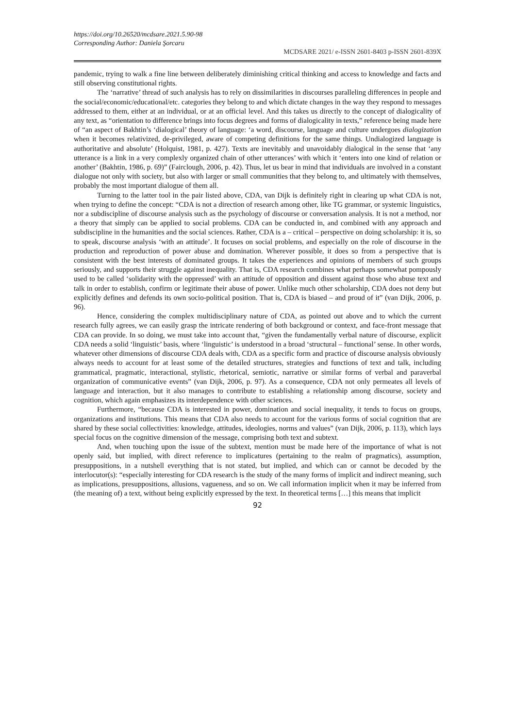https://doi.org/10.26520/mcdsare.2021.5.90-98
Corresponding Author: Daniela Şorcaru
MCDSARE 2021/ e-ISSN 2601-8403 p-ISSN 2601-839X
pandemic, trying to walk a fine line between deliberately diminishing critical thinking and access to knowledge and facts and still observing constitutional rights.
The ‘narrative’ thread of such analysis has to rely on dissimilarities in discourses paralleling differences in people and the social/economic/educational/etc. categories they belong to and which dictate changes in the way they respond to messages addressed to them, either at an individual, or at an official level. And this takes us directly to the concept of dialogicality of any text, as “orientation to difference brings into focus degrees and forms of dialogicality in texts,” reference being made here of “an aspect of Bakhtin’s ‘dialogical’ theory of language: ‘a word, discourse, language and culture undergoes dialogization when it becomes relativized, de-privileged, aware of competing definitions for the same things. Undialogized language is authoritative and absolute’ (Holquist, 1981, p. 427). Texts are inevitably and unavoidably dialogical in the sense that ‘any utterance is a link in a very complexly organized chain of other utterances’ with which it ‘enters into one kind of relation or another’ (Bakhtin, 1986, p. 69)” (Fairclough, 2006, p. 42). Thus, let us bear in mind that individuals are involved in a constant dialogue not only with society, but also with larger or small communities that they belong to, and ultimately with themselves, probably the most important dialogue of them all.
Turning to the latter tool in the pair listed above, CDA, van Dijk is definitely right in clearing up what CDA is not, when trying to define the concept: “CDA is not a direction of research among other, like TG grammar, or systemic linguistics, nor a subdiscipline of discourse analysis such as the psychology of discourse or conversation analysis. It is not a method, nor a theory that simply can be applied to social problems. CDA can be conducted in, and combined with any approach and subdiscipline in the humanities and the social sciences. Rather, CDA is a – critical – perspective on doing scholarship: it is, so to speak, discourse analysis ‘with an attitude’. It focuses on social problems, and especially on the role of discourse in the production and reproduction of power abuse and domination. Wherever possible, it does so from a perspective that is consistent with the best interests of dominated groups. It takes the experiences and opinions of members of such groups seriously, and supports their struggle against inequality. That is, CDA research combines what perhaps somewhat pompously used to be called ‘solidarity with the oppressed’ with an attitude of opposition and dissent against those who abuse text and talk in order to establish, confirm or legitimate their abuse of power. Unlike much other scholarship, CDA does not deny but explicitly defines and defends its own socio-political position. That is, CDA is biased – and proud of it” (van Dijk, 2006, p. 96).
Hence, considering the complex multidisciplinary nature of CDA, as pointed out above and to which the current research fully agrees, we can easily grasp the intricate rendering of both background or context, and face-front message that CDA can provide. In so doing, we must take into account that, “given the fundamentally verbal nature of discourse, explicit CDA needs a solid ‘linguistic’ basis, where ‘linguistic’ is understood in a broad ‘structural – functional’ sense. In other words, whatever other dimensions of discourse CDA deals with, CDA as a specific form and practice of discourse analysis obviously always needs to account for at least some of the detailed structures, strategies and functions of text and talk, including grammatical, pragmatic, interactional, stylistic, rhetorical, semiotic, narrative or similar forms of verbal and paraverbal organization of communicative events” (van Dijk, 2006, p. 97). As a consequence, CDA not only permeates all levels of language and interaction, but it also manages to contribute to establishing a relationship among discourse, society and cognition, which again emphasizes its interdependence with other sciences.
Furthermore, “because CDA is interested in power, domination and social inequality, it tends to focus on groups, organizations and institutions. This means that CDA also needs to account for the various forms of social cognition that are shared by these social collectivities: knowledge, attitudes, ideologies, norms and values” (van Dijk, 2006, p. 113), which lays special focus on the cognitive dimension of the message, comprising both text and subtext.
And, when touching upon the issue of the subtext, mention must be made here of the importance of what is not openly said, but implied, with direct reference to implicatures (pertaining to the realm of pragmatics), assumption, presuppositions, in a nutshell everything that is not stated, but implied, and which can or cannot be decoded by the interlocutor(s): “especially interesting for CDA research is the study of the many forms of implicit and indirect meaning, such as implications, presuppositions, allusions, vagueness, and so on. We call information implicit when it may be inferred from (the meaning of) a text, without being explicitly expressed by the text. In theoretical terms […] this means that implicit
92